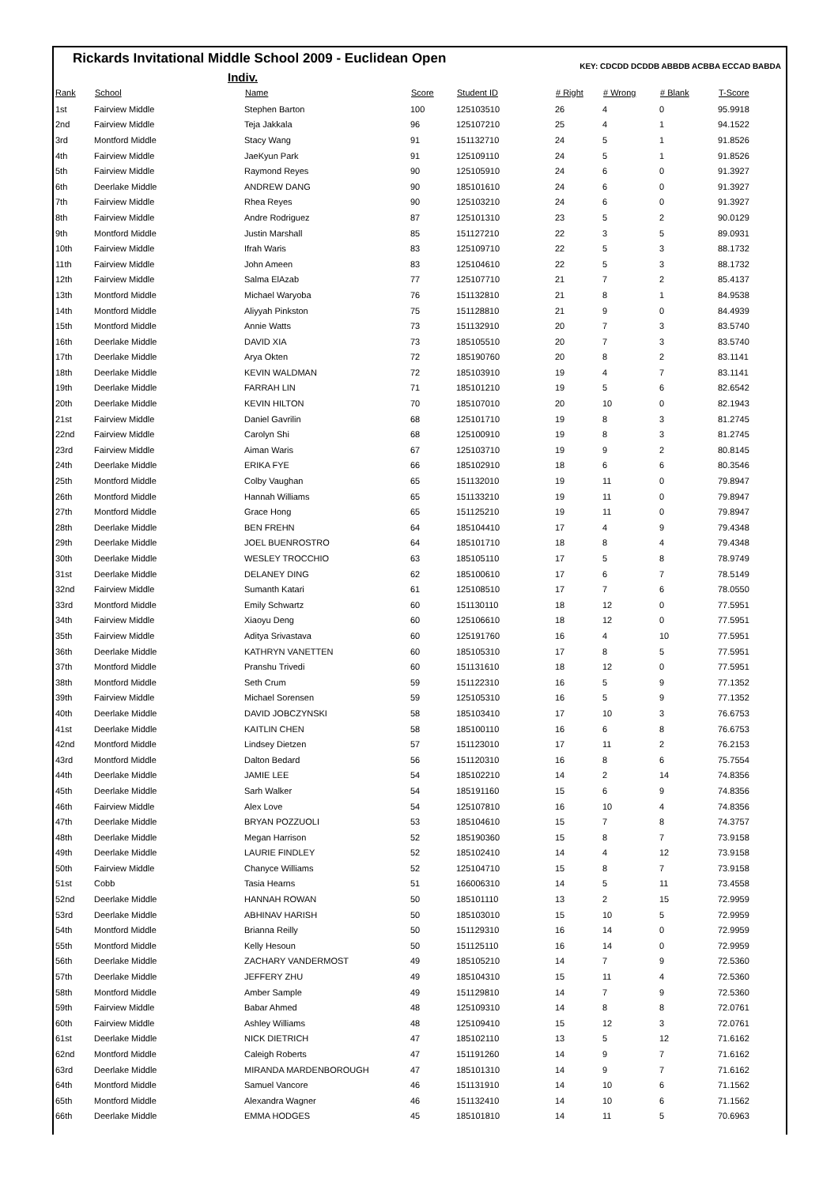Rickards Invitational Middle School 2009 - Euclidean Open
KEY: CDCDD DCDDB ABBDB ACBBA ECCAD BABDA
Indiv.
| Rank | School | Name | Score | Student ID | # Right | # Wrong | # Blank | T-Score |
| --- | --- | --- | --- | --- | --- | --- | --- | --- |
| 1st | Fairview Middle | Stephen Barton | 100 | 125103510 | 26 | 4 | 0 | 95.9918 |
| 2nd | Fairview Middle | Teja Jakkala | 96 | 125107210 | 25 | 4 | 1 | 94.1522 |
| 3rd | Montford Middle | Stacy Wang | 91 | 151132710 | 24 | 5 | 1 | 91.8526 |
| 4th | Fairview Middle | JaeKyun Park | 91 | 125109110 | 24 | 5 | 1 | 91.8526 |
| 5th | Fairview Middle | Raymond Reyes | 90 | 125105910 | 24 | 6 | 0 | 91.3927 |
| 6th | Deerlake Middle | ANDREW DANG | 90 | 185101610 | 24 | 6 | 0 | 91.3927 |
| 7th | Fairview Middle | Rhea Reyes | 90 | 125103210 | 24 | 6 | 0 | 91.3927 |
| 8th | Fairview Middle | Andre Rodriguez | 87 | 125101310 | 23 | 5 | 2 | 90.0129 |
| 9th | Montford Middle | Justin Marshall | 85 | 151127210 | 22 | 3 | 5 | 89.0931 |
| 10th | Fairview Middle | Ifrah Waris | 83 | 125109710 | 22 | 5 | 3 | 88.1732 |
| 11th | Fairview Middle | John Ameen | 83 | 125104610 | 22 | 5 | 3 | 88.1732 |
| 12th | Fairview Middle | Salma ElAzab | 77 | 125107710 | 21 | 7 | 2 | 85.4137 |
| 13th | Montford Middle | Michael Waryoba | 76 | 151132810 | 21 | 8 | 1 | 84.9538 |
| 14th | Montford Middle | Aliyyah Pinkston | 75 | 151128810 | 21 | 9 | 0 | 84.4939 |
| 15th | Montford Middle | Annie Watts | 73 | 151132910 | 20 | 7 | 3 | 83.5740 |
| 16th | Deerlake Middle | DAVID XIA | 73 | 185105510 | 20 | 7 | 3 | 83.5740 |
| 17th | Deerlake Middle | Arya Okten | 72 | 185190760 | 20 | 8 | 2 | 83.1141 |
| 18th | Deerlake Middle | KEVIN WALDMAN | 72 | 185103910 | 19 | 4 | 7 | 83.1141 |
| 19th | Deerlake Middle | FARRAH LIN | 71 | 185101210 | 19 | 5 | 6 | 82.6542 |
| 20th | Deerlake Middle | KEVIN HILTON | 70 | 185107010 | 20 | 10 | 0 | 82.1943 |
| 21st | Fairview Middle | Daniel Gavrilin | 68 | 125101710 | 19 | 8 | 3 | 81.2745 |
| 22nd | Fairview Middle | Carolyn Shi | 68 | 125100910 | 19 | 8 | 3 | 81.2745 |
| 23rd | Fairview Middle | Aiman Waris | 67 | 125103710 | 19 | 9 | 2 | 80.8145 |
| 24th | Deerlake Middle | ERIKA FYE | 66 | 185102910 | 18 | 6 | 6 | 80.3546 |
| 25th | Montford Middle | Colby Vaughan | 65 | 151132010 | 19 | 11 | 0 | 79.8947 |
| 26th | Montford Middle | Hannah Williams | 65 | 151133210 | 19 | 11 | 0 | 79.8947 |
| 27th | Montford Middle | Grace Hong | 65 | 151125210 | 19 | 11 | 0 | 79.8947 |
| 28th | Deerlake Middle | BEN FREHN | 64 | 185104410 | 17 | 4 | 9 | 79.4348 |
| 29th | Deerlake Middle | JOEL BUENROSTRO | 64 | 185101710 | 18 | 8 | 4 | 79.4348 |
| 30th | Deerlake Middle | WESLEY TROCCHIO | 63 | 185105110 | 17 | 5 | 8 | 78.9749 |
| 31st | Deerlake Middle | DELANEY DING | 62 | 185100610 | 17 | 6 | 7 | 78.5149 |
| 32nd | Fairview Middle | Sumanth Katari | 61 | 125108510 | 17 | 7 | 6 | 78.0550 |
| 33rd | Montford Middle | Emily Schwartz | 60 | 151130110 | 18 | 12 | 0 | 77.5951 |
| 34th | Fairview Middle | Xiaoyu Deng | 60 | 125106610 | 18 | 12 | 0 | 77.5951 |
| 35th | Fairview Middle | Aditya Srivastava | 60 | 125191760 | 16 | 4 | 10 | 77.5951 |
| 36th | Deerlake Middle | KATHRYN VANETTEN | 60 | 185105310 | 17 | 8 | 5 | 77.5951 |
| 37th | Montford Middle | Pranshu Trivedi | 60 | 151131610 | 18 | 12 | 0 | 77.5951 |
| 38th | Montford Middle | Seth Crum | 59 | 151122310 | 16 | 5 | 9 | 77.1352 |
| 39th | Fairview Middle | Michael Sorensen | 59 | 125105310 | 16 | 5 | 9 | 77.1352 |
| 40th | Deerlake Middle | DAVID JOBCZYNSKI | 58 | 185103410 | 17 | 10 | 3 | 76.6753 |
| 41st | Deerlake Middle | KAITLIN CHEN | 58 | 185100110 | 16 | 6 | 8 | 76.6753 |
| 42nd | Montford Middle | Lindsey Dietzen | 57 | 151123010 | 17 | 11 | 2 | 76.2153 |
| 43rd | Montford Middle | Dalton Bedard | 56 | 151120310 | 16 | 8 | 6 | 75.7554 |
| 44th | Deerlake Middle | JAMIE LEE | 54 | 185102210 | 14 | 2 | 14 | 74.8356 |
| 45th | Deerlake Middle | Sarh Walker | 54 | 185191160 | 15 | 6 | 9 | 74.8356 |
| 46th | Fairview Middle | Alex Love | 54 | 125107810 | 16 | 10 | 4 | 74.8356 |
| 47th | Deerlake Middle | BRYAN POZZUOLI | 53 | 185104610 | 15 | 7 | 8 | 74.3757 |
| 48th | Deerlake Middle | Megan Harrison | 52 | 185190360 | 15 | 8 | 7 | 73.9158 |
| 49th | Deerlake Middle | LAURIE FINDLEY | 52 | 185102410 | 14 | 4 | 12 | 73.9158 |
| 50th | Fairview Middle | Chanyce Williams | 52 | 125104710 | 15 | 8 | 7 | 73.9158 |
| 51st | Cobb | Tasia Hearns | 51 | 166006310 | 14 | 5 | 11 | 73.4558 |
| 52nd | Deerlake Middle | HANNAH ROWAN | 50 | 185101110 | 13 | 2 | 15 | 72.9959 |
| 53rd | Deerlake Middle | ABHINAV HARISH | 50 | 185103010 | 15 | 10 | 5 | 72.9959 |
| 54th | Montford Middle | Brianna Reilly | 50 | 151129310 | 16 | 14 | 0 | 72.9959 |
| 55th | Montford Middle | Kelly Hesoun | 50 | 151125110 | 16 | 14 | 0 | 72.9959 |
| 56th | Deerlake Middle | ZACHARY VANDERMOST | 49 | 185105210 | 14 | 7 | 9 | 72.5360 |
| 57th | Deerlake Middle | JEFFERY ZHU | 49 | 185104310 | 15 | 11 | 4 | 72.5360 |
| 58th | Montford Middle | Amber Sample | 49 | 151129810 | 14 | 7 | 9 | 72.5360 |
| 59th | Fairview Middle | Babar Ahmed | 48 | 125109310 | 14 | 8 | 8 | 72.0761 |
| 60th | Fairview Middle | Ashley Williams | 48 | 125109410 | 15 | 12 | 3 | 72.0761 |
| 61st | Deerlake Middle | NICK DIETRICH | 47 | 185102110 | 13 | 5 | 12 | 71.6162 |
| 62nd | Montford Middle | Caleigh Roberts | 47 | 151191260 | 14 | 9 | 7 | 71.6162 |
| 63rd | Deerlake Middle | MIRANDA MARDENBOROUGH | 47 | 185101310 | 14 | 9 | 7 | 71.6162 |
| 64th | Montford Middle | Samuel Vancore | 46 | 151131910 | 14 | 10 | 6 | 71.1562 |
| 65th | Montford Middle | Alexandra Wagner | 46 | 151132410 | 14 | 10 | 6 | 71.1562 |
| 66th | Deerlake Middle | EMMA HODGES | 45 | 185101810 | 14 | 11 | 5 | 70.6963 |